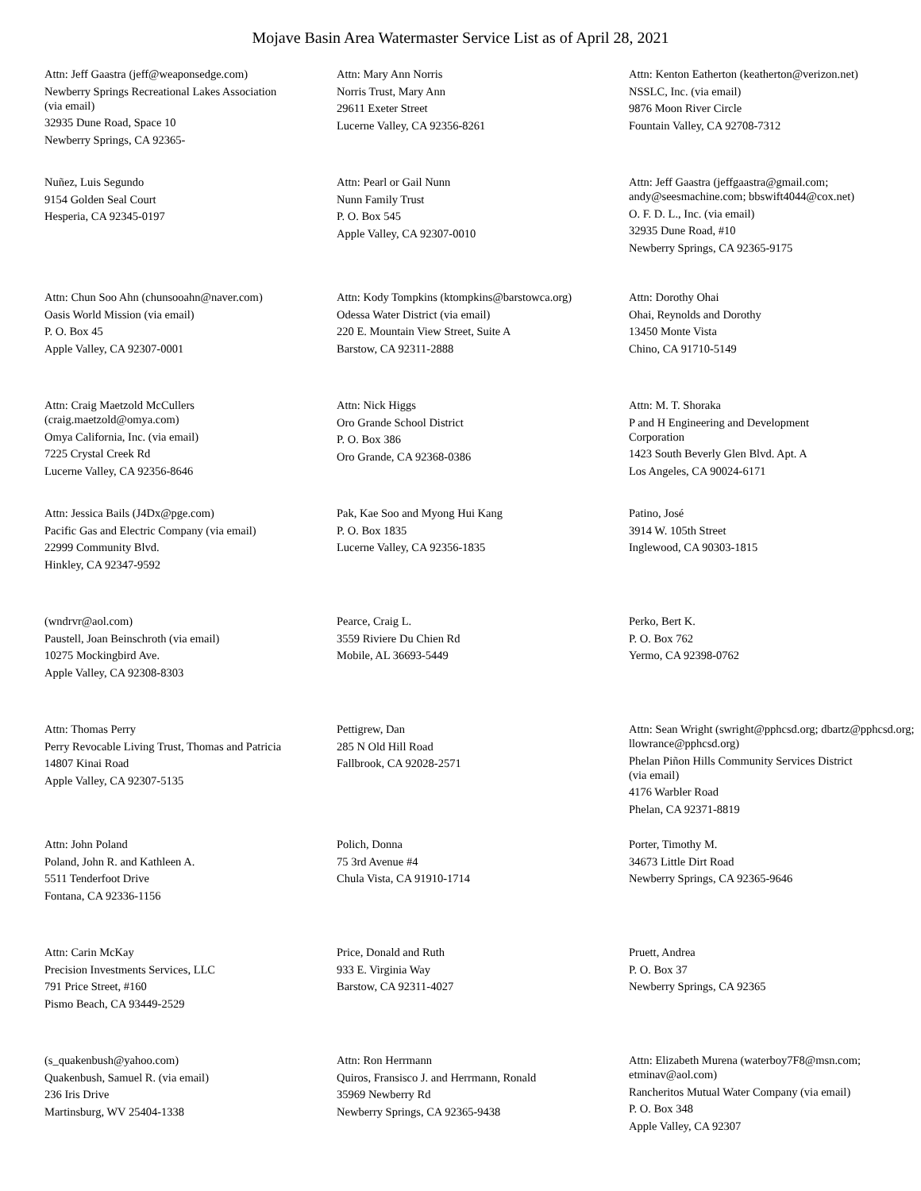Mojave Basin Area Watermaster Service List as of April 28, 2021
Attn: Jeff Gaastra (jeff@weaponsedge.com)
Newberry Springs Recreational Lakes Association (via email)
32935 Dune Road, Space 10
Newberry Springs, CA 92365-
Attn: Mary Ann Norris
Norris Trust, Mary Ann
29611 Exeter Street
Lucerne Valley, CA 92356-8261
Attn: Kenton Eatherton (keatherton@verizon.net)
NSSLC, Inc. (via email)
9876 Moon River Circle
Fountain Valley, CA 92708-7312
Nuñez, Luis Segundo
9154 Golden Seal Court
Hesperia, CA 92345-0197
Attn: Pearl or Gail Nunn
Nunn Family Trust
P. O. Box 545
Apple Valley, CA 92307-0010
Attn: Jeff Gaastra (jeffgaastra@gmail.com; andy@seesmachine.com; bbswift4044@cox.net)
O. F. D. L., Inc. (via email)
32935 Dune Road, #10
Newberry Springs, CA 92365-9175
Attn: Chun Soo Ahn (chunsooahn@naver.com)
Oasis World Mission (via email)
P. O. Box 45
Apple Valley, CA 92307-0001
Attn: Kody Tompkins (ktompkins@barstowca.org)
Odessa Water District (via email)
220 E. Mountain View Street, Suite A
Barstow, CA 92311-2888
Attn: Dorothy Ohai
Ohai, Reynolds and Dorothy
13450 Monte Vista
Chino, CA 91710-5149
Attn: Craig Maetzold McCullers (craig.maetzold@omya.com)
Omya California, Inc. (via email)
7225 Crystal Creek Rd
Lucerne Valley, CA 92356-8646
Attn: Nick Higgs
Oro Grande School District
P. O. Box 386
Oro Grande, CA 92368-0386
Attn: M. T. Shoraka
P and H Engineering and Development Corporation
1423 South Beverly Glen Blvd. Apt. A
Los Angeles, CA 90024-6171
Attn: Jessica Bails (J4Dx@pge.com)
Pacific Gas and Electric Company (via email)
22999 Community Blvd.
Hinkley, CA 92347-9592
Pak, Kae Soo and Myong Hui Kang
P. O. Box 1835
Lucerne Valley, CA 92356-1835
Patino, José
3914 W. 105th Street
Inglewood, CA 90303-1815
(wndrvr@aol.com)
Paustell, Joan Beinschroth (via email)
10275 Mockingbird Ave.
Apple Valley, CA 92308-8303
Pearce, Craig L.
3559 Riviere Du Chien Rd
Mobile, AL 36693-5449
Perko, Bert K.
P. O. Box 762
Yermo, CA 92398-0762
Attn: Thomas Perry
Perry Revocable Living Trust, Thomas and Patricia
14807 Kinai Road
Apple Valley, CA 92307-5135
Pettigrew, Dan
285 N Old Hill Road
Fallbrook, CA 92028-2571
Attn: Sean Wright (swright@pphcsd.org; dbartz@pphcsd.org; llowrance@pphcsd.org)
Phelan Piñon Hills Community Services District (via email)
4176 Warbler Road
Phelan, CA 92371-8819
Attn: John Poland
Poland, John R. and Kathleen A.
5511 Tenderfoot Drive
Fontana, CA 92336-1156
Polich, Donna
75 3rd Avenue #4
Chula Vista, CA 91910-1714
Porter, Timothy M.
34673 Little Dirt Road
Newberry Springs, CA 92365-9646
Attn: Carin McKay
Precision Investments Services, LLC
791 Price Street, #160
Pismo Beach, CA 93449-2529
Price, Donald and Ruth
933 E. Virginia Way
Barstow, CA 92311-4027
Pruett, Andrea
P. O. Box 37
Newberry Springs, CA 92365
(s_quakenbush@yahoo.com)
Quakenbush, Samuel R. (via email)
236 Iris Drive
Martinsburg, WV 25404-1338
Attn: Ron Herrmann
Quiros, Fransisco J. and Herrmann, Ronald
35969 Newberry Rd
Newberry Springs, CA 92365-9438
Attn: Elizabeth Murena (waterboy7F8@msn.com; etminav@aol.com)
Rancheritos Mutual Water Company (via email)
P. O. Box 348
Apple Valley, CA 92307